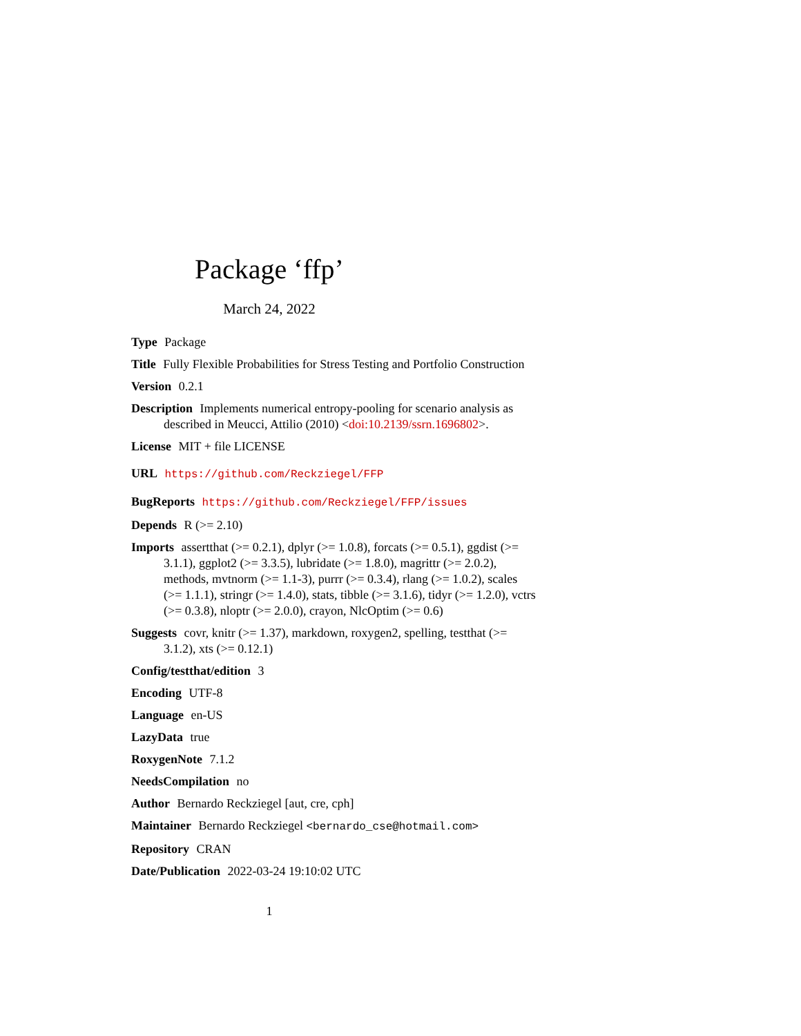Package ‘ffp’
March 24, 2022
Type Package
Title Fully Flexible Probabilities for Stress Testing and Portfolio Construction
Version 0.2.1
Description Implements numerical entropy-pooling for scenario analysis as described in Meucci, Attilio (2010) <doi:10.2139/ssrn.1696802>.
License MIT + file LICENSE
URL https://github.com/Reckziegel/FFP
BugReports https://github.com/Reckziegel/FFP/issues
Depends R (>= 2.10)
Imports assertthat (>= 0.2.1), dplyr (>= 1.0.8), forcats (>= 0.5.1), ggdist (>= 3.1.1), ggplot2 (>= 3.3.5), lubridate (>= 1.8.0), magrittr (>= 2.0.2), methods, mvtnorm (>= 1.1-3), purrr (>= 0.3.4), rlang (>= 1.0.2), scales (>= 1.1.1), stringr (>= 1.4.0), stats, tibble (>= 3.1.6), tidyr (>= 1.2.0), vctrs (>= 0.3.8), nloptr (>= 2.0.0), crayon, NlcOptim (>= 0.6)
Suggests covr, knitr (>= 1.37), markdown, roxygen2, spelling, testthat (>= 3.1.2), xts (>= 0.12.1)
Config/testthat/edition 3
Encoding UTF-8
Language en-US
LazyData true
RoxygenNote 7.1.2
NeedsCompilation no
Author Bernardo Reckziegel [aut, cre, cph]
Maintainer Bernardo Reckziegel <bernardo_cse@hotmail.com>
Repository CRAN
Date/Publication 2022-03-24 19:10:02 UTC
1